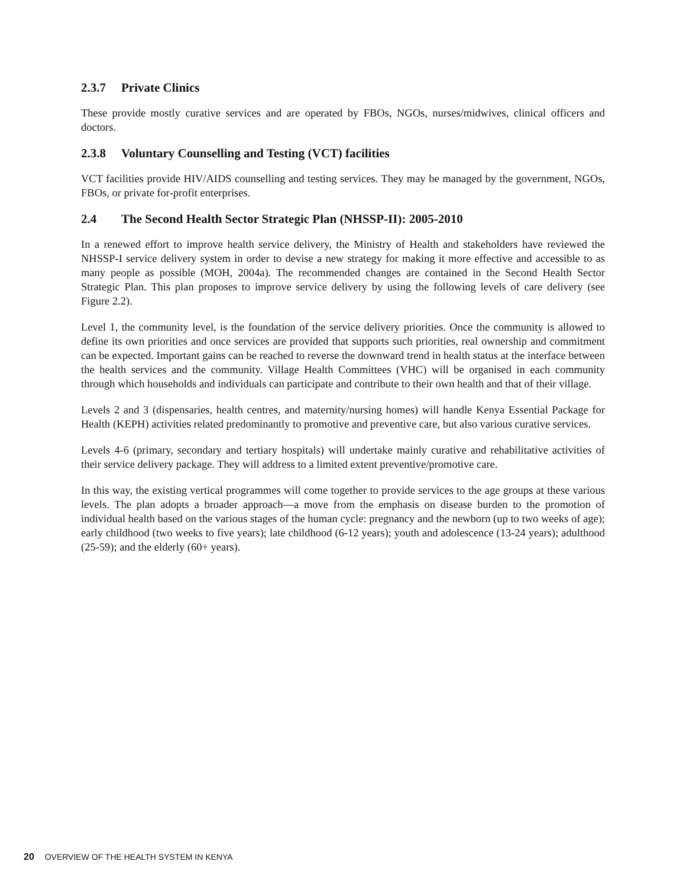2.3.7 Private Clinics
These provide mostly curative services and are operated by FBOs, NGOs, nurses/midwives, clinical officers and doctors.
2.3.8 Voluntary Counselling and Testing (VCT) facilities
VCT facilities provide HIV/AIDS counselling and testing services. They may be managed by the government, NGOs, FBOs, or private for-profit enterprises.
2.4 The Second Health Sector Strategic Plan (NHSSP-II): 2005-2010
In a renewed effort to improve health service delivery, the Ministry of Health and stakeholders have reviewed the NHSSP-I service delivery system in order to devise a new strategy for making it more effective and accessible to as many people as possible (MOH, 2004a). The recommended changes are contained in the Second Health Sector Strategic Plan. This plan proposes to improve service delivery by using the following levels of care delivery (see Figure 2.2).
Level 1, the community level, is the foundation of the service delivery priorities. Once the community is allowed to define its own priorities and once services are provided that supports such priorities, real ownership and commitment can be expected. Important gains can be reached to reverse the downward trend in health status at the interface between the health services and the community. Village Health Committees (VHC) will be organised in each community through which households and individuals can participate and contribute to their own health and that of their village.
Levels 2 and 3 (dispensaries, health centres, and maternity/nursing homes) will handle Kenya Essential Package for Health (KEPH) activities related predominantly to promotive and preventive care, but also various curative services.
Levels 4-6 (primary, secondary and tertiary hospitals) will undertake mainly curative and rehabilitative activities of their service delivery package. They will address to a limited extent preventive/promotive care.
In this way, the existing vertical programmes will come together to provide services to the age groups at these various levels. The plan adopts a broader approach—a move from the emphasis on disease burden to the promotion of individual health based on the various stages of the human cycle: pregnancy and the newborn (up to two weeks of age); early childhood (two weeks to five years); late childhood (6-12 years); youth and adolescence (13-24 years); adulthood (25-59); and the elderly (60+ years).
20 OVERVIEW OF THE HEALTH SYSTEM IN KENYA